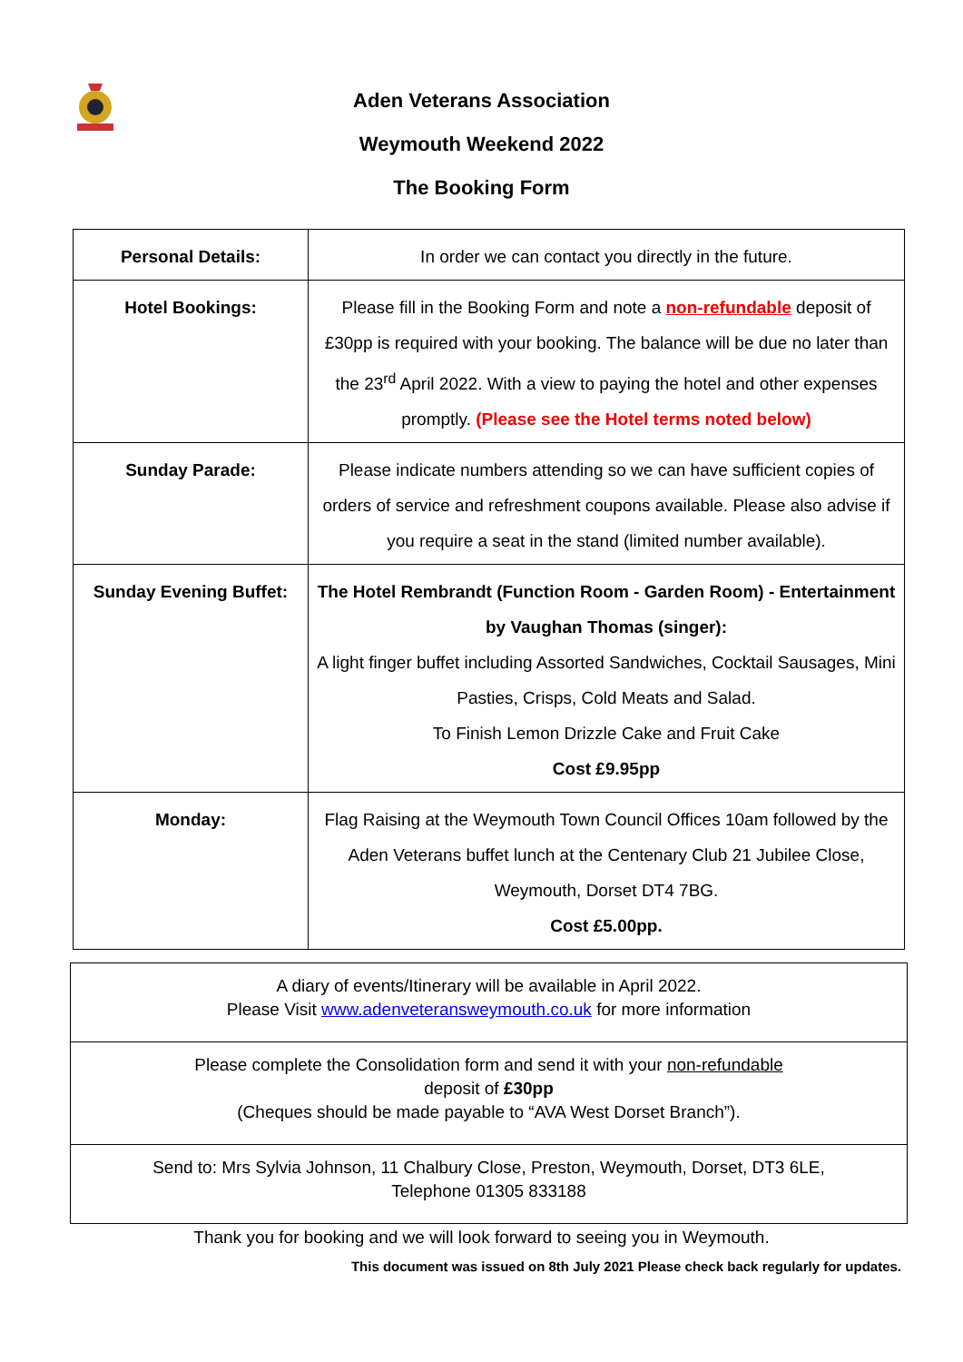Aden Veterans Association
Weymouth Weekend 2022
The Booking Form
| Personal Details: | In order we can contact you directly in the future. |
| Hotel Bookings: | Please fill in the Booking Form and note a non-refundable deposit of £30pp is required with your booking. The balance will be due no later than the 23<sup>rd</sup> April 2022. With a view to paying the hotel and other expenses promptly. (Please see the Hotel terms noted below) |
| Sunday Parade: | Please indicate numbers attending so we can have sufficient copies of orders of service and refreshment coupons available. Please also advise if you require a seat in the stand (limited number available). |
| Sunday Evening Buffet: | The Hotel Rembrandt (Function Room - Garden Room) - Entertainment by Vaughan Thomas (singer): A light finger buffet including Assorted Sandwiches, Cocktail Sausages, Mini Pasties, Crisps, Cold Meats and Salad. To Finish Lemon Drizzle Cake and Fruit Cake Cost £9.95pp |
| Monday: | Flag Raising at the Weymouth Town Council Offices 10am followed by the Aden Veterans buffet lunch at the Centenary Club 21 Jubilee Close, Weymouth, Dorset DT4 7BG. Cost £5.00pp. |
| A diary of events/Itinerary will be available in April 2022. Please Visit www.adenveteransweymouth.co.uk for more information |
| Please complete the Consolidation form and send it with your non-refundable deposit of £30pp (Cheques should be made payable to “AVA West Dorset Branch”). |
| Send to: Mrs Sylvia Johnson, 11 Chalbury Close, Preston, Weymouth, Dorset, DT3 6LE, Telephone 01305 833188 |
Thank you for booking and we will look forward to seeing you in Weymouth.
This document was issued on 8th July 2021 Please check back regularly for updates.